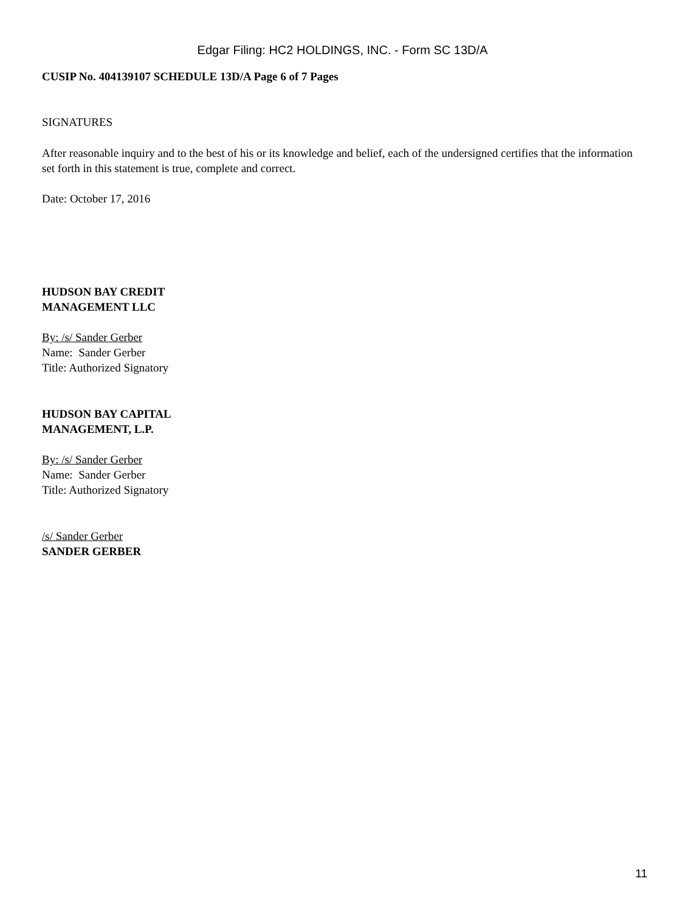Edgar Filing: HC2 HOLDINGS, INC. - Form SC 13D/A
CUSIP No. 404139107 SCHEDULE 13D/A Page 6 of 7 Pages
SIGNATURES
After reasonable inquiry and to the best of his or its knowledge and belief, each of the undersigned certifies that the information set forth in this statement is true, complete and correct.
Date: October 17, 2016
HUDSON BAY CREDIT
MANAGEMENT LLC
By: /s/ Sander Gerber
Name: Sander Gerber
Title: Authorized Signatory
HUDSON BAY CAPITAL
MANAGEMENT, L.P.
By: /s/ Sander Gerber
Name: Sander Gerber
Title: Authorized Signatory
/s/ Sander Gerber
SANDER GERBER
11